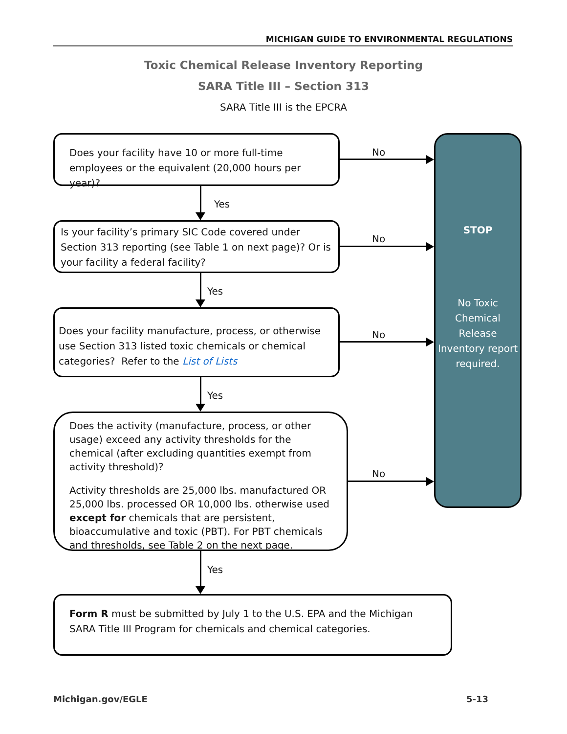MICHIGAN GUIDE TO ENVIRONMENTAL REGULATIONS
Toxic Chemical Release Inventory Reporting
SARA Title III – Section 313
SARA Title III is the EPCRA
Does your facility have 10 or more full-time employees or the equivalent (20,000 hours per year)?
Is your facility’s primary SIC Code covered under Section 313 reporting (see Table 1 on next page)? Or is your facility a federal facility?
Does your facility manufacture, process, or otherwise use Section 313 listed toxic chemicals or chemical categories? Refer to the List of Lists
Does the activity (manufacture, process, or other usage) exceed any activity thresholds for the chemical (after excluding quantities exempt from activity threshold)?
Activity thresholds are 25,000 lbs. manufactured OR 25,000 lbs. processed OR 10,000 lbs. otherwise used except for chemicals that are persistent, bioaccumulative and toxic (PBT). For PBT chemicals and thresholds, see Table 2 on the next page.
Form R must be submitted by July 1 to the U.S. EPA and the Michigan SARA Title III Program for chemicals and chemical categories.
STOP
No Toxic Chemical Release Inventory report required.
Yes
Yes
Yes
Yes
No
No
No
No
Michigan.gov/EGLE 5-13